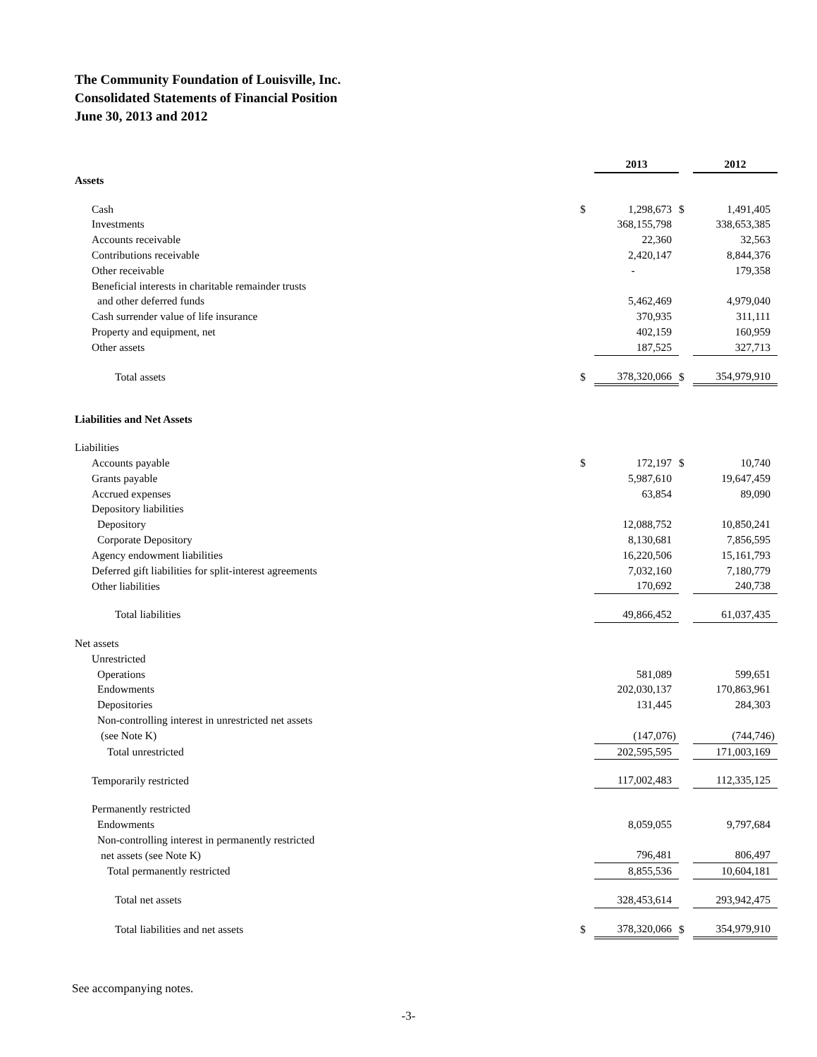The Community Foundation of Louisville, Inc.
Consolidated Statements of Financial Position
June 30, 2013 and 2012
| | | 2013 | | 2012 |
| Assets | | | | |
| Cash | $ | 1,298,673 | $ | 1,491,405 |
| Investments | | 368,155,798 | | 338,653,385 |
| Accounts receivable | | 22,360 | | 32,563 |
| Contributions receivable | | 2,420,147 | | 8,844,376 |
| Other receivable | | - | | 179,358 |
| Beneficial interests in charitable remainder trusts | | | | |
| and other deferred funds | | 5,462,469 | | 4,979,040 |
| Cash surrender value of life insurance | | 370,935 | | 311,111 |
| Property and equipment, net | | 402,159 | | 160,959 |
| Other assets | | 187,525 | | 327,713 |
| Total assets | $ | 378,320,066 | $ | 354,979,910 |
| Liabilities and Net Assets | | | | |
| Liabilities | | | | |
| Accounts payable | $ | 172,197 | $ | 10,740 |
| Grants payable | | 5,987,610 | | 19,647,459 |
| Accrued expenses | | 63,854 | | 89,090 |
| Depository liabilities | | | | |
| Depository | | 12,088,752 | | 10,850,241 |
| Corporate Depository | | 8,130,681 | | 7,856,595 |
| Agency endowment liabilities | | 16,220,506 | | 15,161,793 |
| Deferred gift liabilities for split-interest agreements | | 7,032,160 | | 7,180,779 |
| Other liabilities | | 170,692 | | 240,738 |
| Total liabilities | | 49,866,452 | | 61,037,435 |
| Net assets | | | | |
| Unrestricted | | | | |
| Operations | | 581,089 | | 599,651 |
| Endowments | | 202,030,137 | | 170,863,961 |
| Depositories | | 131,445 | | 284,303 |
| Non-controlling interest in unrestricted net assets | | | | |
| (see Note K) | | (147,076) | | (744,746) |
| Total unrestricted | | 202,595,595 | | 171,003,169 |
| Temporarily restricted | | 117,002,483 | | 112,335,125 |
| Permanently restricted | | | | |
| Endowments | | 8,059,055 | | 9,797,684 |
| Non-controlling interest in permanently restricted | | | | |
| net assets (see Note K) | | 796,481 | | 806,497 |
| Total permanently restricted | | 8,855,536 | | 10,604,181 |
| Total net assets | | 328,453,614 | | 293,942,475 |
| Total liabilities and net assets | $ | 378,320,066 | $ | 354,979,910 |
See accompanying notes.
-3-